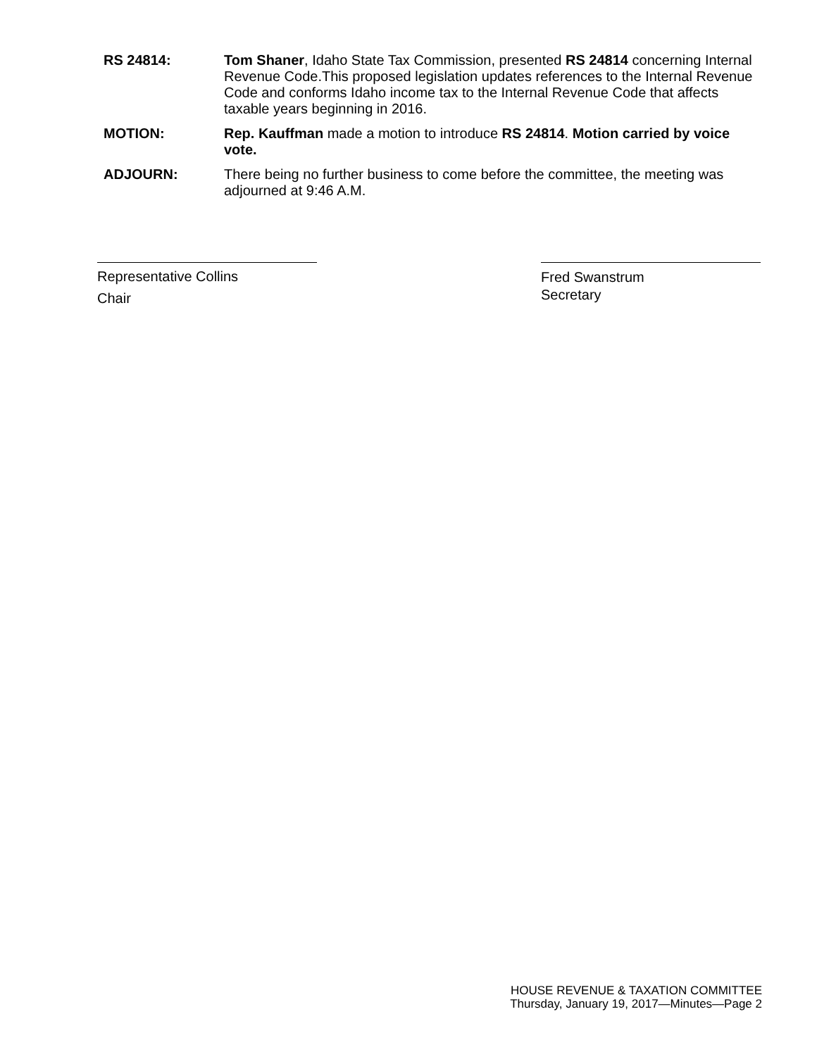RS 24814: Tom Shaner, Idaho State Tax Commission, presented RS 24814 concerning Internal Revenue Code.This proposed legislation updates references to the Internal Revenue Code and conforms Idaho income tax to the Internal Revenue Code that affects taxable years beginning in 2016.
MOTION: Rep. Kauffman made a motion to introduce RS 24814. Motion carried by voice vote.
ADJOURN: There being no further business to come before the committee, the meeting was adjourned at 9:46 A.M.
Representative Collins
Chair
Fred Swanstrum
Secretary
HOUSE REVENUE & TAXATION COMMITTEE
Thursday, January 19, 2017—Minutes—Page 2